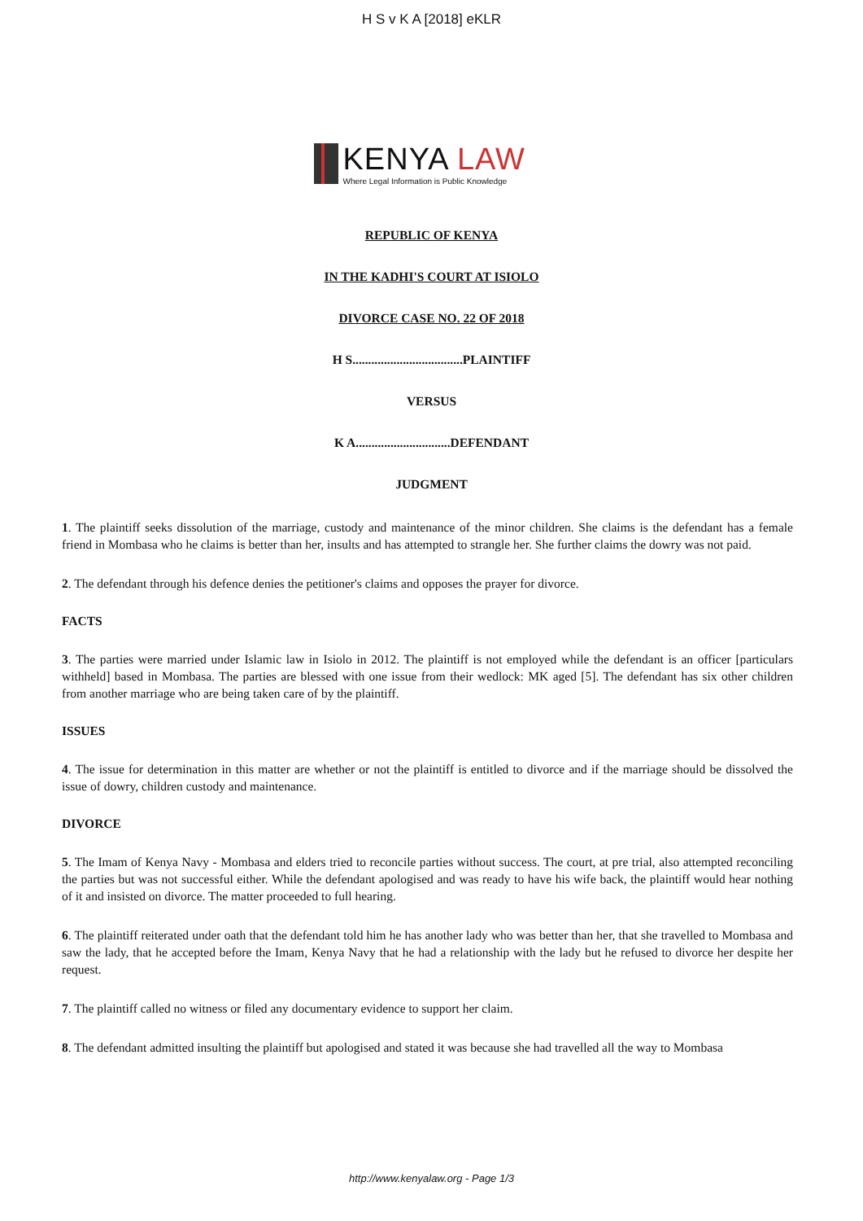H S v K A [2018] eKLR
KENYA LAW
Where Legal Information is Public Knowledge
REPUBLIC OF KENYA
IN THE KADHI'S COURT AT ISIOLO
DIVORCE CASE NO. 22 OF 2018
H S...................................PLAINTIFF
VERSUS
K A..............................DEFENDANT
JUDGMENT
1. The plaintiff seeks dissolution of the marriage, custody and maintenance of the minor children. She claims is the defendant has a female friend in Mombasa who he claims is better than her, insults and has attempted to strangle her. She further claims the dowry was not paid.
2. The defendant through his defence denies the petitioner's claims and opposes the prayer for divorce.
FACTS
3. The parties were married under Islamic law in Isiolo in 2012. The plaintiff is not employed while the defendant is an officer [particulars withheld] based in Mombasa. The parties are blessed with one issue from their wedlock: MK aged [5]. The defendant has six other children from another marriage who are being taken care of by the plaintiff.
ISSUES
4. The issue for determination in this matter are whether or not the plaintiff is entitled to divorce and if the marriage should be dissolved the issue of dowry, children custody and maintenance.
DIVORCE
5. The Imam of Kenya Navy - Mombasa and elders tried to reconcile parties without success. The court, at pre trial, also attempted reconciling the parties but was not successful either. While the defendant apologised and was ready to have his wife back, the plaintiff would hear nothing of it and insisted on divorce. The matter proceeded to full hearing.
6. The plaintiff reiterated under oath that the defendant told him he has another lady who was better than her, that she travelled to Mombasa and saw the lady, that he accepted before the Imam, Kenya Navy that he had a relationship with the lady but he refused to divorce her despite her request.
7. The plaintiff called no witness or filed any documentary evidence to support her claim.
8. The defendant admitted insulting the plaintiff but apologised and stated it was because she had travelled all the way to Mombasa
http://www.kenyalaw.org - Page 1/3